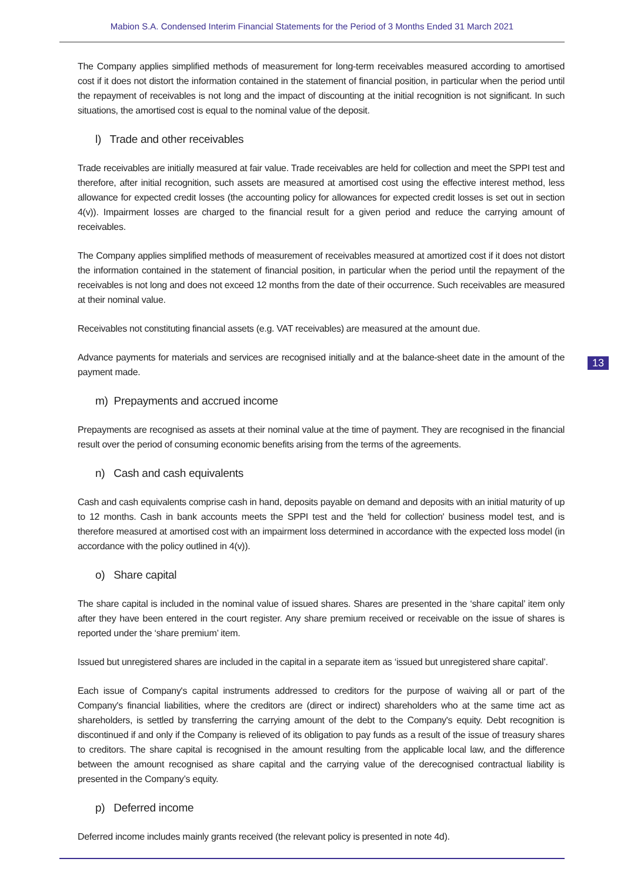Mabion S.A. Condensed Interim Financial Statements for the Period of 3 Months Ended 31 March 2021
13
The Company applies simplified methods of measurement for long-term receivables measured according to amortised cost if it does not distort the information contained in the statement of financial position, in particular when the period until the repayment of receivables is not long and the impact of discounting at the initial recognition is not significant. In such situations, the amortised cost is equal to the nominal value of the deposit.
l) Trade and other receivables
Trade receivables are initially measured at fair value. Trade receivables are held for collection and meet the SPPI test and therefore, after initial recognition, such assets are measured at amortised cost using the effective interest method, less allowance for expected credit losses (the accounting policy for allowances for expected credit losses is set out in section 4(v)). Impairment losses are charged to the financial result for a given period and reduce the carrying amount of receivables.
The Company applies simplified methods of measurement of receivables measured at amortized cost if it does not distort the information contained in the statement of financial position, in particular when the period until the repayment of the receivables is not long and does not exceed 12 months from the date of their occurrence. Such receivables are measured at their nominal value.
Receivables not constituting financial assets (e.g. VAT receivables) are measured at the amount due.
Advance payments for materials and services are recognised initially and at the balance-sheet date in the amount of the payment made.
m) Prepayments and accrued income
Prepayments are recognised as assets at their nominal value at the time of payment. They are recognised in the financial result over the period of consuming economic benefits arising from the terms of the agreements.
n) Cash and cash equivalents
Cash and cash equivalents comprise cash in hand, deposits payable on demand and deposits with an initial maturity of up to 12 months. Cash in bank accounts meets the SPPI test and the 'held for collection' business model test, and is therefore measured at amortised cost with an impairment loss determined in accordance with the expected loss model (in accordance with the policy outlined in 4(v)).
o) Share capital
The share capital is included in the nominal value of issued shares. Shares are presented in the ‘share capital’ item only after they have been entered in the court register. Any share premium received or receivable on the issue of shares is reported under the ‘share premium’ item.
Issued but unregistered shares are included in the capital in a separate item as ‘issued but unregistered share capital’.
Each issue of Company's capital instruments addressed to creditors for the purpose of waiving all or part of the Company's financial liabilities, where the creditors are (direct or indirect) shareholders who at the same time act as shareholders, is settled by transferring the carrying amount of the debt to the Company's equity. Debt recognition is discontinued if and only if the Company is relieved of its obligation to pay funds as a result of the issue of treasury shares to creditors. The share capital is recognised in the amount resulting from the applicable local law, and the difference between the amount recognised as share capital and the carrying value of the derecognised contractual liability is presented in the Company’s equity.
p) Deferred income
Deferred income includes mainly grants received (the relevant policy is presented in note 4d).